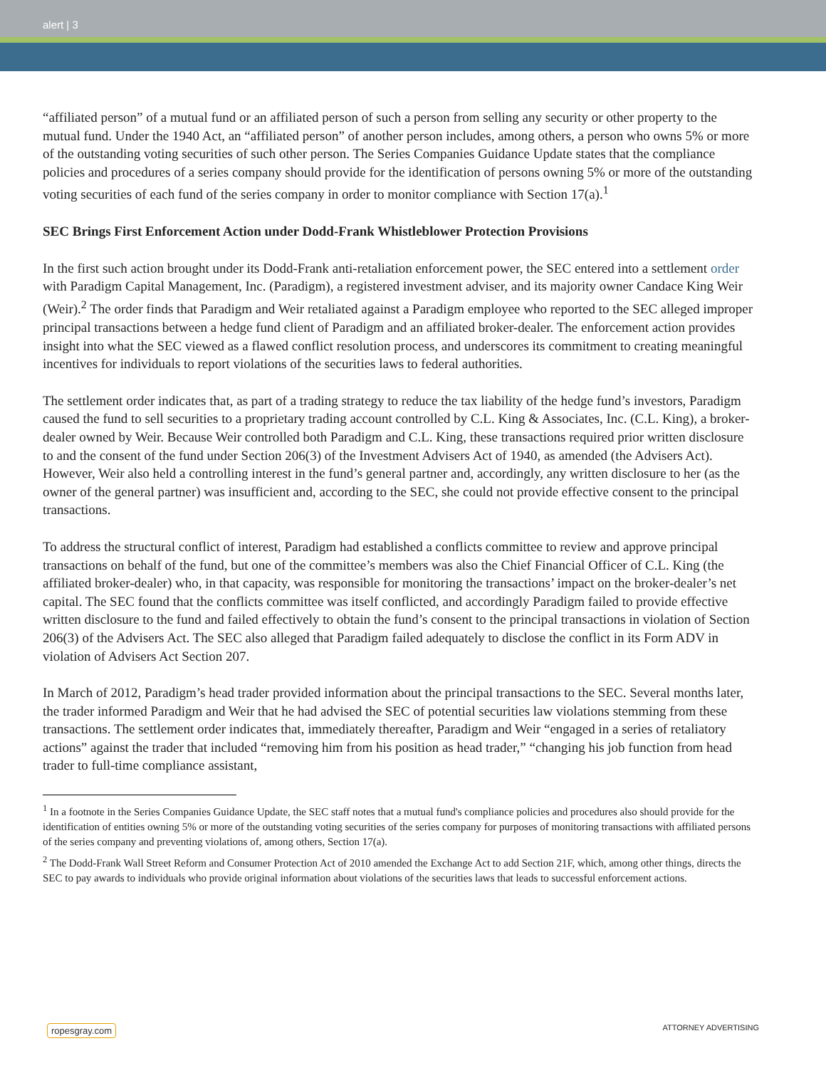alert | 3
“affiliated person” of a mutual fund or an affiliated person of such a person from selling any security or other property to the mutual fund. Under the 1940 Act, an “affiliated person” of another person includes, among others, a person who owns 5% or more of the outstanding voting securities of such other person. The Series Companies Guidance Update states that the compliance policies and procedures of a series company should provide for the identification of persons owning 5% or more of the outstanding voting securities of each fund of the series company in order to monitor compliance with Section 17(a).<sup>1</sup>
SEC Brings First Enforcement Action under Dodd-Frank Whistleblower Protection Provisions
In the first such action brought under its Dodd-Frank anti-retaliation enforcement power, the SEC entered into a settlement order with Paradigm Capital Management, Inc. (Paradigm), a registered investment adviser, and its majority owner Candace King Weir (Weir).<sup>2</sup> The order finds that Paradigm and Weir retaliated against a Paradigm employee who reported to the SEC alleged improper principal transactions between a hedge fund client of Paradigm and an affiliated broker-dealer. The enforcement action provides insight into what the SEC viewed as a flawed conflict resolution process, and underscores its commitment to creating meaningful incentives for individuals to report violations of the securities laws to federal authorities.
The settlement order indicates that, as part of a trading strategy to reduce the tax liability of the hedge fund’s investors, Paradigm caused the fund to sell securities to a proprietary trading account controlled by C.L. King & Associates, Inc. (C.L. King), a broker-dealer owned by Weir. Because Weir controlled both Paradigm and C.L. King, these transactions required prior written disclosure to and the consent of the fund under Section 206(3) of the Investment Advisers Act of 1940, as amended (the Advisers Act). However, Weir also held a controlling interest in the fund’s general partner and, accordingly, any written disclosure to her (as the owner of the general partner) was insufficient and, according to the SEC, she could not provide effective consent to the principal transactions.
To address the structural conflict of interest, Paradigm had established a conflicts committee to review and approve principal transactions on behalf of the fund, but one of the committee’s members was also the Chief Financial Officer of C.L. King (the affiliated broker-dealer) who, in that capacity, was responsible for monitoring the transactions’ impact on the broker-dealer’s net capital. The SEC found that the conflicts committee was itself conflicted, and accordingly Paradigm failed to provide effective written disclosure to the fund and failed effectively to obtain the fund’s consent to the principal transactions in violation of Section 206(3) of the Advisers Act. The SEC also alleged that Paradigm failed adequately to disclose the conflict in its Form ADV in violation of Advisers Act Section 207.
In March of 2012, Paradigm’s head trader provided information about the principal transactions to the SEC. Several months later, the trader informed Paradigm and Weir that he had advised the SEC of potential securities law violations stemming from these transactions. The settlement order indicates that, immediately thereafter, Paradigm and Weir “engaged in a series of retaliatory actions” against the trader that included “removing him from his position as head trader,” “changing his job function from head trader to full-time compliance assistant,
<sup>1</sup> In a footnote in the Series Companies Guidance Update, the SEC staff notes that a mutual fund's compliance policies and procedures also should provide for the identification of entities owning 5% or more of the outstanding voting securities of the series company for purposes of monitoring transactions with affiliated persons of the series company and preventing violations of, among others, Section 17(a).
<sup>2</sup> The Dodd-Frank Wall Street Reform and Consumer Protection Act of 2010 amended the Exchange Act to add Section 21F, which, among other things, directs the SEC to pay awards to individuals who provide original information about violations of the securities laws that leads to successful enforcement actions.
ropesgray.com ATTORNEY ADVERTISING